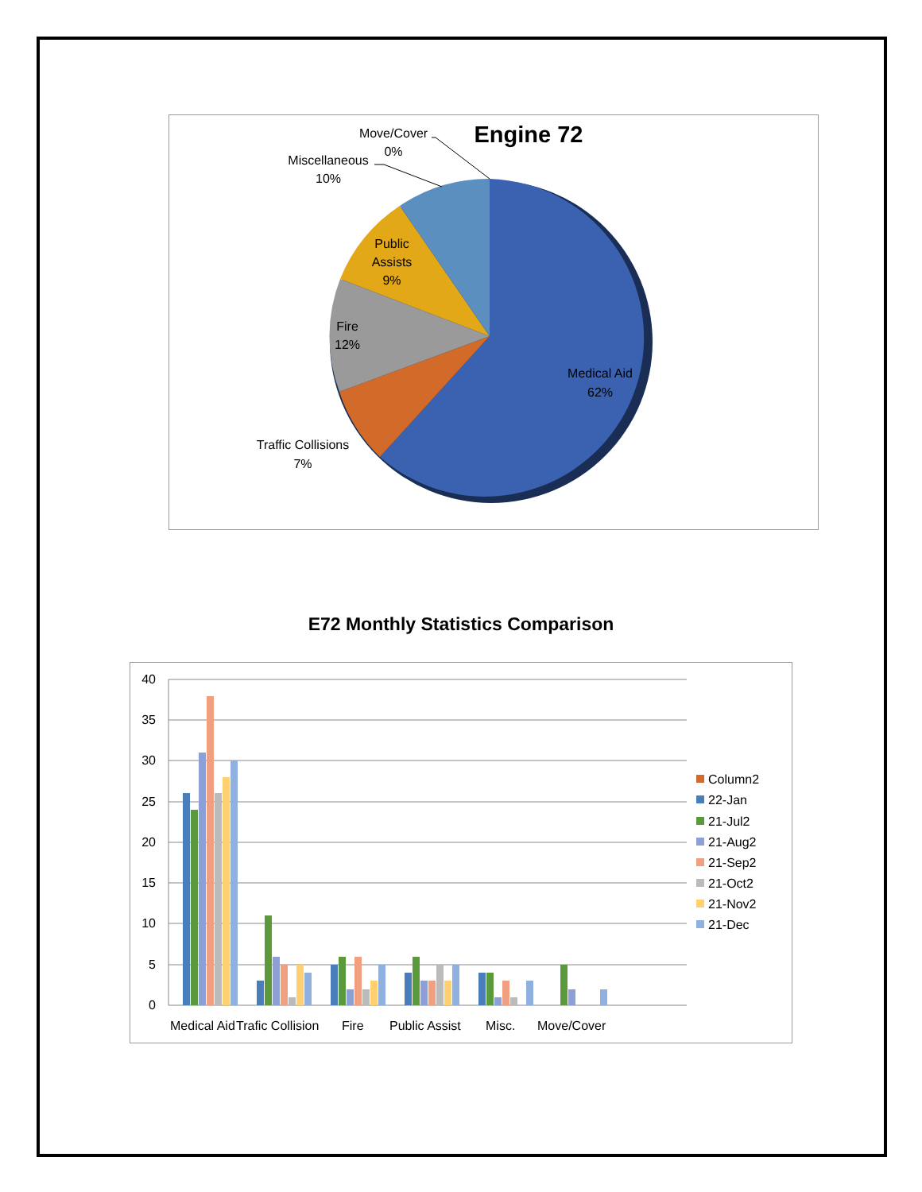Engine 72
Medical Aid
62%
Traffic Collisions
7%
Fire
12%
Public
Assists
9%
Miscellaneous
10%
Move/Cover
0%
E72 Monthly Statistics Comparison
40
35
30
25
20
15
10
5
0
Medical Aid
Trafic Collision
Fire
Public Assist
Misc.
Move/Cover
Column2
22-Jan
21-Jul2
21-Aug2
21-Sep2
21-Oct2
21-Nov2
21-Dec